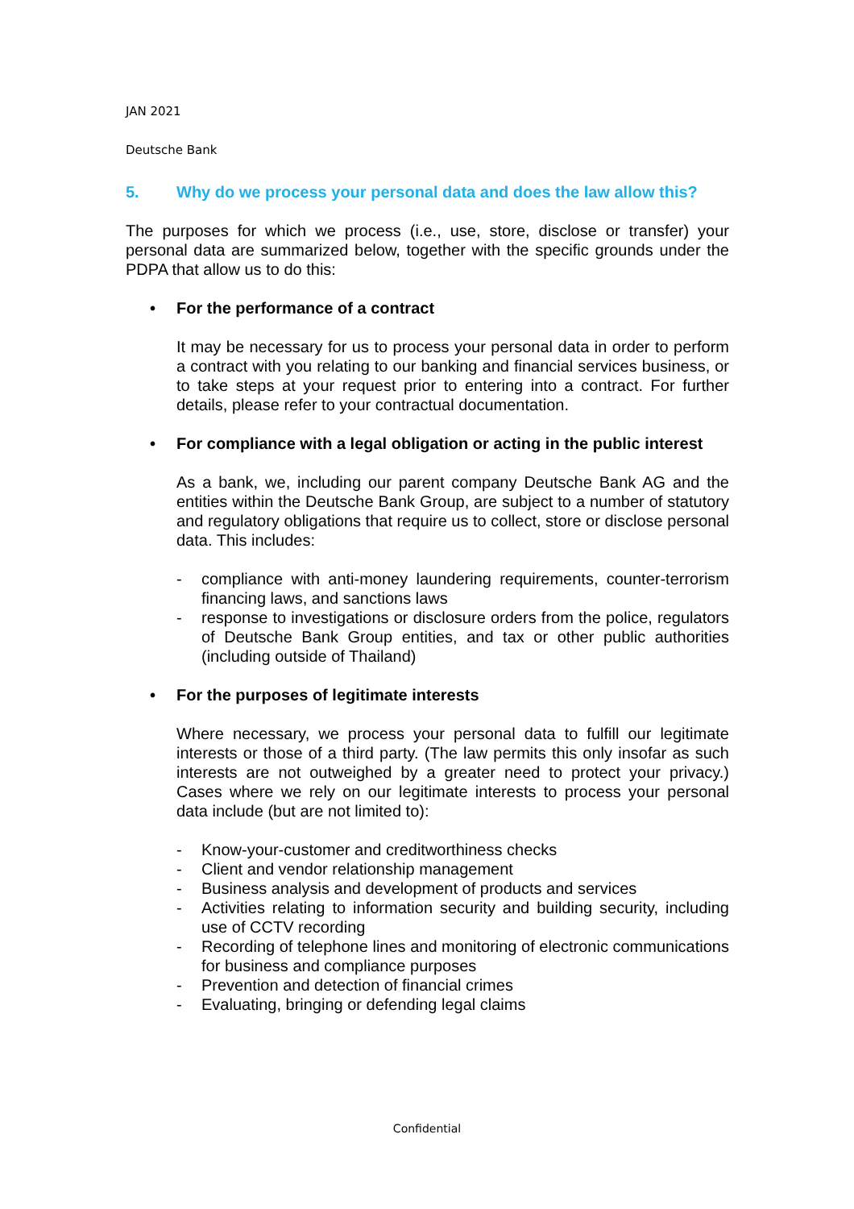JAN 2021
Deutsche Bank
5. Why do we process your personal data and does the law allow this?
The purposes for which we process (i.e., use, store, disclose or transfer) your personal data are summarized below, together with the specific grounds under the PDPA that allow us to do this:
• For the performance of a contract
It may be necessary for us to process your personal data in order to perform a contract with you relating to our banking and financial services business, or to take steps at your request prior to entering into a contract. For further details, please refer to your contractual documentation.
• For compliance with a legal obligation or acting in the public interest
As a bank, we, including our parent company Deutsche Bank AG and the entities within the Deutsche Bank Group, are subject to a number of statutory and regulatory obligations that require us to collect, store or disclose personal data. This includes:
- compliance with anti-money laundering requirements, counter-terrorism financing laws, and sanctions laws
- response to investigations or disclosure orders from the police, regulators of Deutsche Bank Group entities, and tax or other public authorities (including outside of Thailand)
• For the purposes of legitimate interests
Where necessary, we process your personal data to fulfill our legitimate interests or those of a third party. (The law permits this only insofar as such interests are not outweighed by a greater need to protect your privacy.) Cases where we rely on our legitimate interests to process your personal data include (but are not limited to):
- Know-your-customer and creditworthiness checks
- Client and vendor relationship management
- Business analysis and development of products and services
- Activities relating to information security and building security, including use of CCTV recording
- Recording of telephone lines and monitoring of electronic communications for business and compliance purposes
- Prevention and detection of financial crimes
- Evaluating, bringing or defending legal claims
Confidential